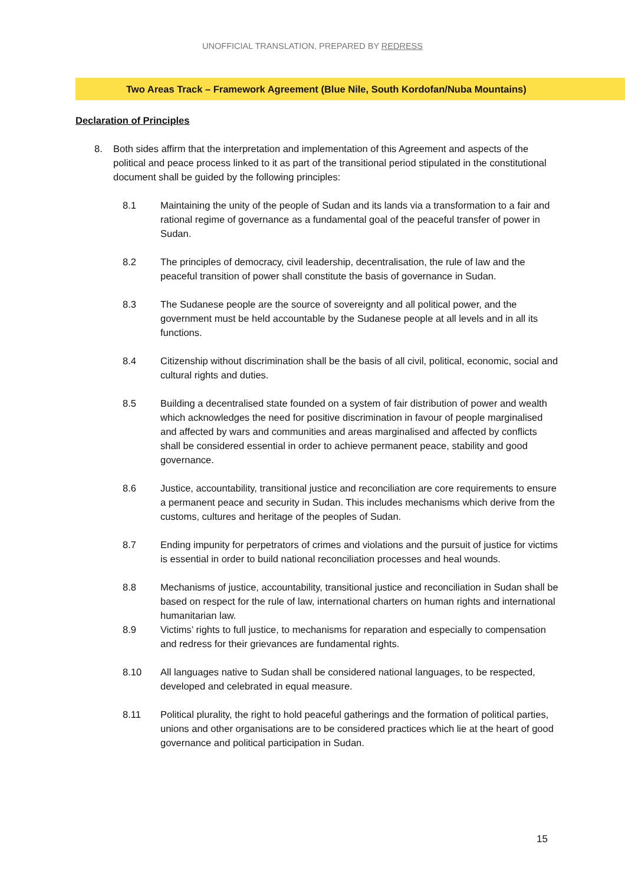UNOFFICIAL TRANSLATION, PREPARED BY REDRESS
Two Areas Track – Framework Agreement (Blue Nile, South Kordofan/Nuba Mountains)
Declaration of Principles
8. Both sides affirm that the interpretation and implementation of this Agreement and aspects of the political and peace process linked to it as part of the transitional period stipulated in the constitutional document shall be guided by the following principles:
8.1 Maintaining the unity of the people of Sudan and its lands via a transformation to a fair and rational regime of governance as a fundamental goal of the peaceful transfer of power in Sudan.
8.2 The principles of democracy, civil leadership, decentralisation, the rule of law and the peaceful transition of power shall constitute the basis of governance in Sudan.
8.3 The Sudanese people are the source of sovereignty and all political power, and the government must be held accountable by the Sudanese people at all levels and in all its functions.
8.4 Citizenship without discrimination shall be the basis of all civil, political, economic, social and cultural rights and duties.
8.5 Building a decentralised state founded on a system of fair distribution of power and wealth which acknowledges the need for positive discrimination in favour of people marginalised and affected by wars and communities and areas marginalised and affected by conflicts shall be considered essential in order to achieve permanent peace, stability and good governance.
8.6 Justice, accountability, transitional justice and reconciliation are core requirements to ensure a permanent peace and security in Sudan. This includes mechanisms which derive from the customs, cultures and heritage of the peoples of Sudan.
8.7 Ending impunity for perpetrators of crimes and violations and the pursuit of justice for victims is essential in order to build national reconciliation processes and heal wounds.
8.8 Mechanisms of justice, accountability, transitional justice and reconciliation in Sudan shall be based on respect for the rule of law, international charters on human rights and international humanitarian law.
8.9 Victims’ rights to full justice, to mechanisms for reparation and especially to compensation and redress for their grievances are fundamental rights.
8.10 All languages native to Sudan shall be considered national languages, to be respected, developed and celebrated in equal measure.
8.11 Political plurality, the right to hold peaceful gatherings and the formation of political parties, unions and other organisations are to be considered practices which lie at the heart of good governance and political participation in Sudan.
15